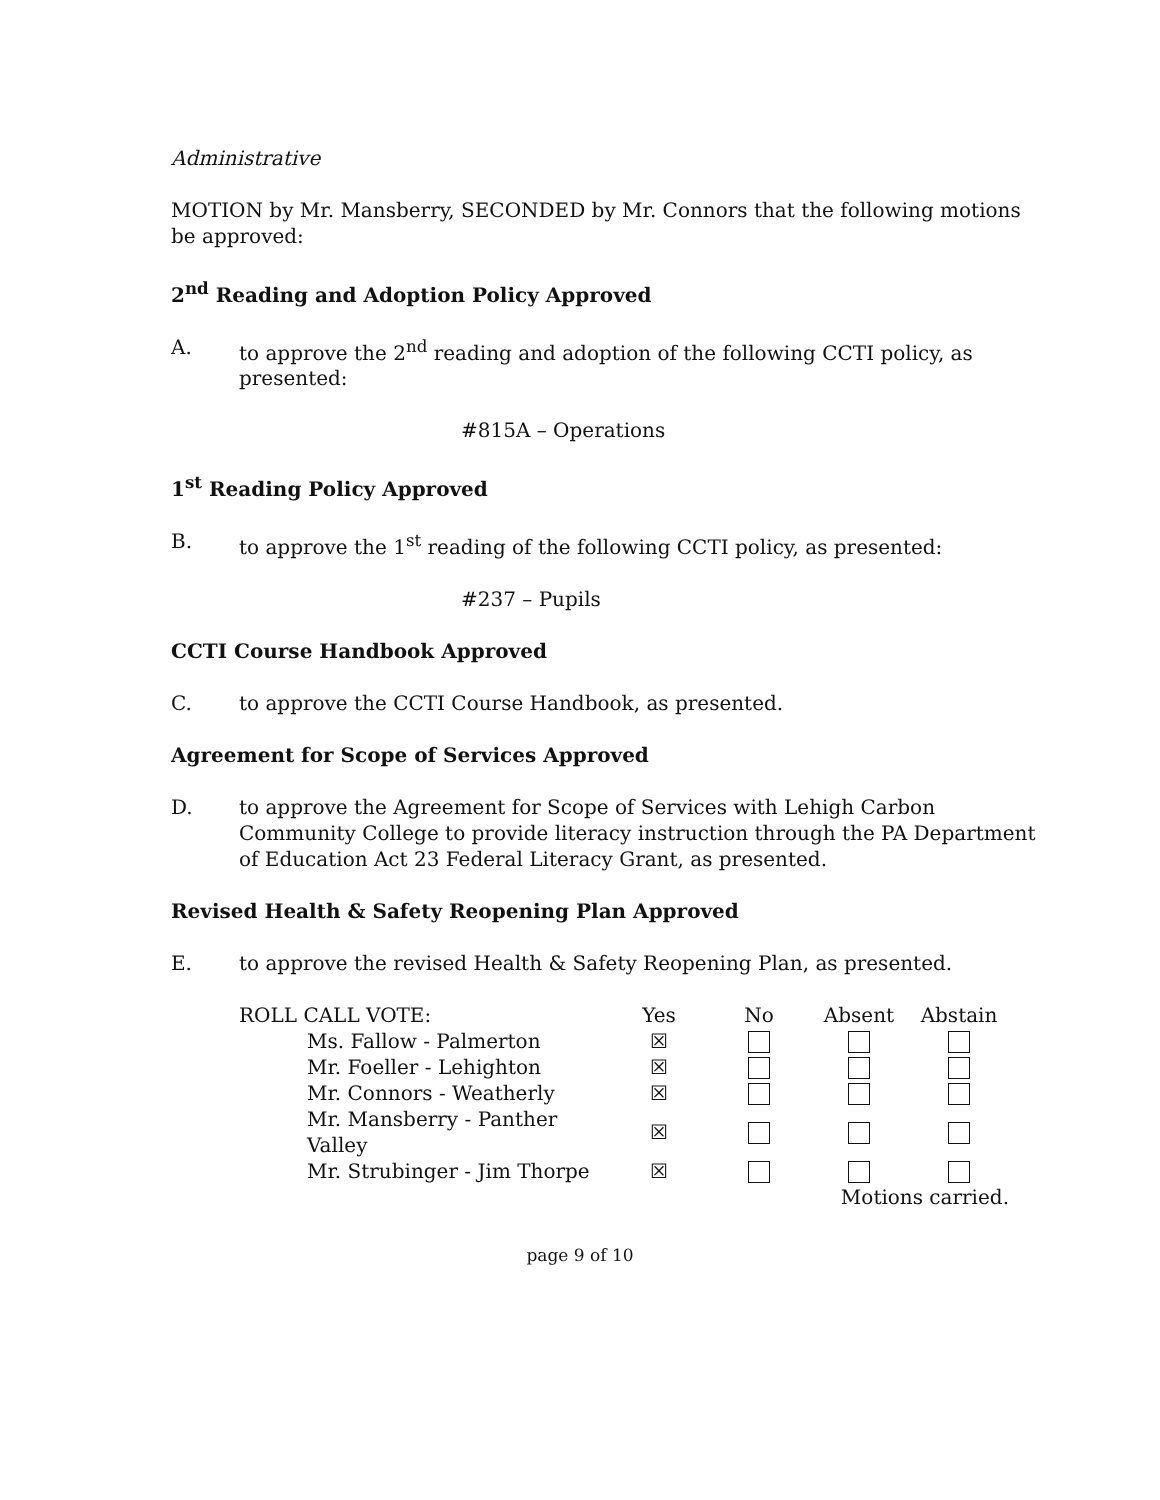Administrative
MOTION by Mr. Mansberry, SECONDED by Mr. Connors that the following motions be approved:
2<sup>nd</sup> Reading and Adoption Policy Approved
A. to approve the 2<sup>nd</sup> reading and adoption of the following CCTI policy, as presented:
#815A – Operations
1<sup>st</sup> Reading Policy Approved
B. to approve the 1<sup>st</sup> reading of the following CCTI policy, as presented:
#237 – Pupils
CCTI Course Handbook Approved
C. to approve the CCTI Course Handbook, as presented.
Agreement for Scope of Services Approved
D. to approve the Agreement for Scope of Services with Lehigh Carbon Community College to provide literacy instruction through the PA Department of Education Act 23 Federal Literacy Grant, as presented.
Revised Health & Safety Reopening Plan Approved
E. to approve the revised Health & Safety Reopening Plan, as presented.
| ROLL CALL VOTE: | Yes | No | Absent | Abstain |
| Ms. Fallow - Palmerton | ☒ | | | |
| Mr. Foeller - Lehighton | ☒ | | | |
| Mr. Connors - Weatherly | ☒ | | | |
| Mr. Mansberry - Panther Valley | ☒ | | | |
| Mr. Strubinger - Jim Thorpe | ☒ | | | |
| | | | Motions carried. | |
page 9 of 10